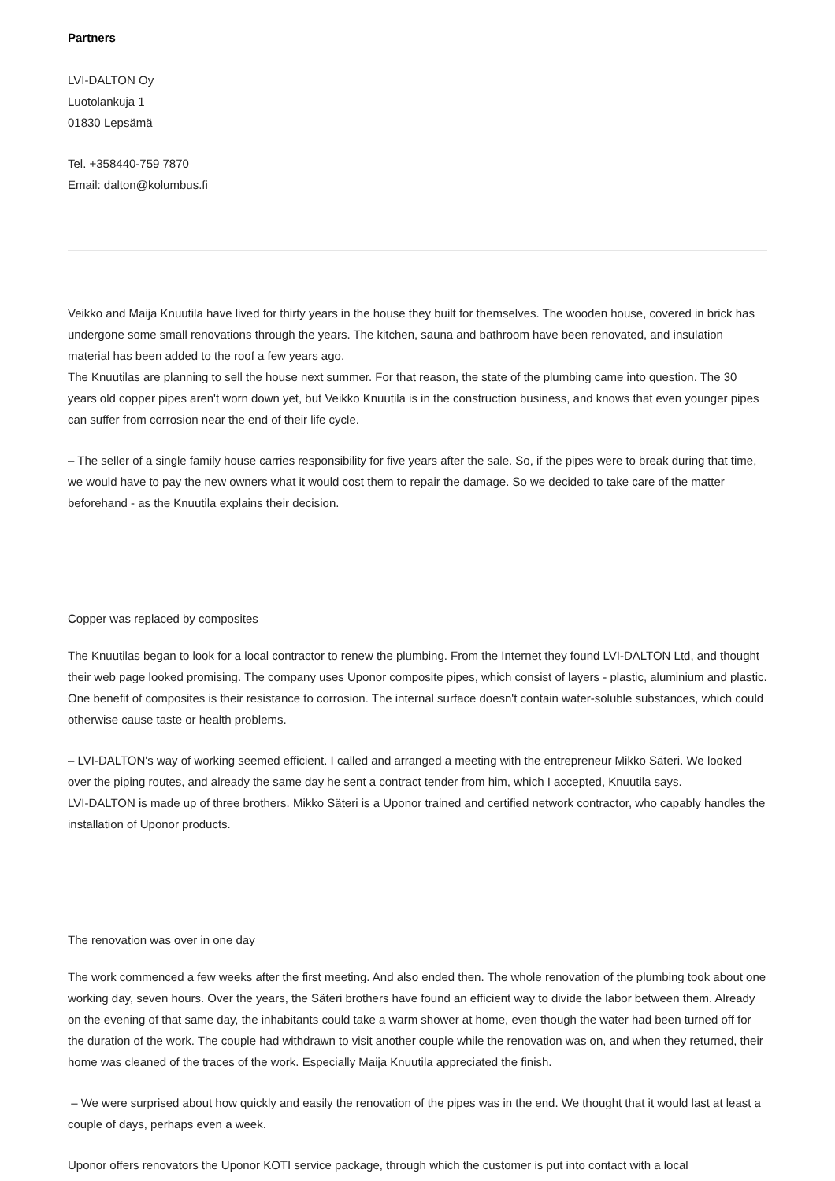Partners
LVI-DALTON Oy
Luotolankuja 1
01830 Lepsämä
Tel. +358440-759 7870
Email: dalton@kolumbus.fi
Veikko and Maija Knuutila have lived for thirty years in the house they built for themselves. The wooden house, covered in brick has undergone some small renovations through the years. The kitchen, sauna and bathroom have been renovated, and insulation material has been added to the roof a few years ago.
The Knuutilas are planning to sell the house next summer. For that reason, the state of the plumbing came into question. The 30 years old copper pipes aren't worn down yet, but Veikko Knuutila is in the construction business, and knows that even younger pipes can suffer from corrosion near the end of their life cycle.
– The seller of a single family house carries responsibility for five years after the sale. So, if the pipes were to break during that time, we would have to pay the new owners what it would cost them to repair the damage. So we decided to take care of the matter beforehand - as the Knuutila explains their decision.
Copper was replaced by composites
The Knuutilas began to look for a local contractor to renew the plumbing. From the Internet they found LVI-DALTON Ltd, and thought their web page looked promising. The company uses Uponor composite pipes, which consist of layers - plastic, aluminium and plastic. One benefit of composites is their resistance to corrosion. The internal surface doesn't contain water-soluble substances, which could otherwise cause taste or health problems.
– LVI-DALTON's way of working seemed efficient. I called and arranged a meeting with the entrepreneur Mikko Säteri. We looked over the piping routes, and already the same day he sent a contract tender from him, which I accepted, Knuutila says.
LVI-DALTON is made up of three brothers. Mikko Säteri is a Uponor trained and certified network contractor, who capably handles the installation of Uponor products.
The renovation was over in one day
The work commenced a few weeks after the first meeting. And also ended then. The whole renovation of the plumbing took about one working day, seven hours. Over the years, the Säteri brothers have found an efficient way to divide the labor between them. Already on the evening of that same day, the inhabitants could take a warm shower at home, even though the water had been turned off for the duration of the work. The couple had withdrawn to visit another couple while the renovation was on, and when they returned, their home was cleaned of the traces of the work. Especially Maija Knuutila appreciated the finish.
– We were surprised about how quickly and easily the renovation of the pipes was in the end. We thought that it would last at least a couple of days, perhaps even a week.
Uponor offers renovators the Uponor KOTI service package, through which the customer is put into contact with a local